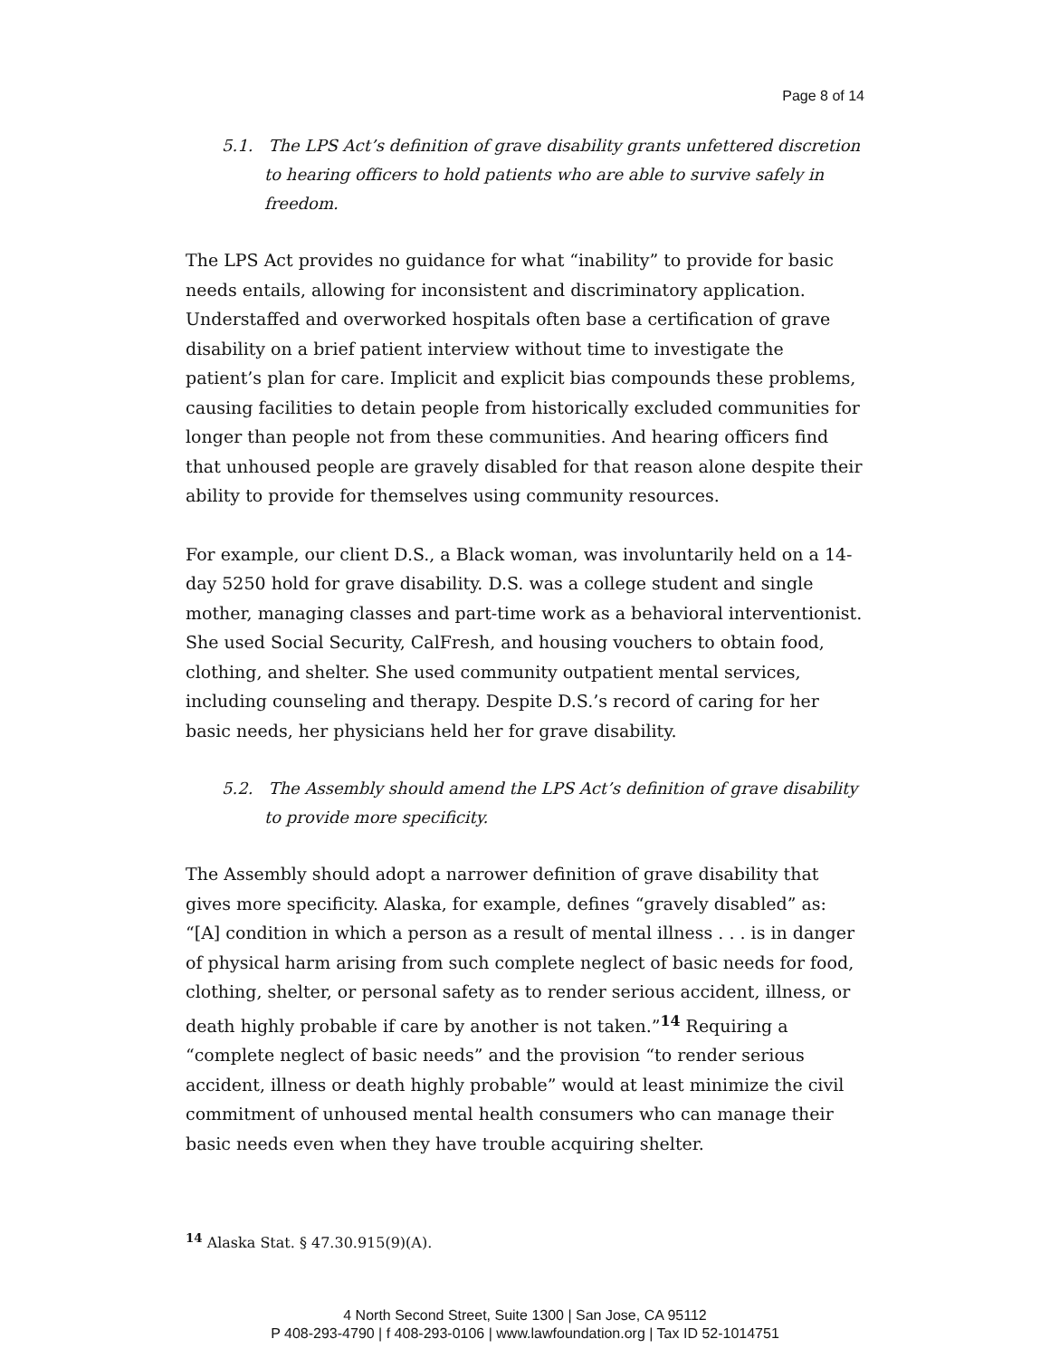Page 8 of 14
5.1. The LPS Act’s definition of grave disability grants unfettered discretion to hearing officers to hold patients who are able to survive safely in freedom.
The LPS Act provides no guidance for what “inability” to provide for basic needs entails, allowing for inconsistent and discriminatory application. Understaffed and overworked hospitals often base a certification of grave disability on a brief patient interview without time to investigate the patient’s plan for care. Implicit and explicit bias compounds these problems, causing facilities to detain people from historically excluded communities for longer than people not from these communities. And hearing officers find that unhoused people are gravely disabled for that reason alone despite their ability to provide for themselves using community resources.
For example, our client D.S., a Black woman, was involuntarily held on a 14-day 5250 hold for grave disability. D.S. was a college student and single mother, managing classes and part-time work as a behavioral interventionist. She used Social Security, CalFresh, and housing vouchers to obtain food, clothing, and shelter. She used community outpatient mental services, including counseling and therapy. Despite D.S.’s record of caring for her basic needs, her physicians held her for grave disability.
5.2. The Assembly should amend the LPS Act’s definition of grave disability to provide more specificity.
The Assembly should adopt a narrower definition of grave disability that gives more specificity. Alaska, for example, defines “gravely disabled” as: “[A] condition in which a person as a result of mental illness . . . is in danger of physical harm arising from such complete neglect of basic needs for food, clothing, shelter, or personal safety as to render serious accident, illness, or death highly probable if care by another is not taken.”<sup>14</sup> Requiring a “complete neglect of basic needs” and the provision “to render serious accident, illness or death highly probable” would at least minimize the civil commitment of unhoused mental health consumers who can manage their basic needs even when they have trouble acquiring shelter.
<sup>14</sup> Alaska Stat. § 47.30.915(9)(A).
4 North Second Street, Suite 1300 | San Jose, CA 95112
P 408-293-4790 | f 408-293-0106 | www.lawfoundation.org | Tax ID 52-1014751